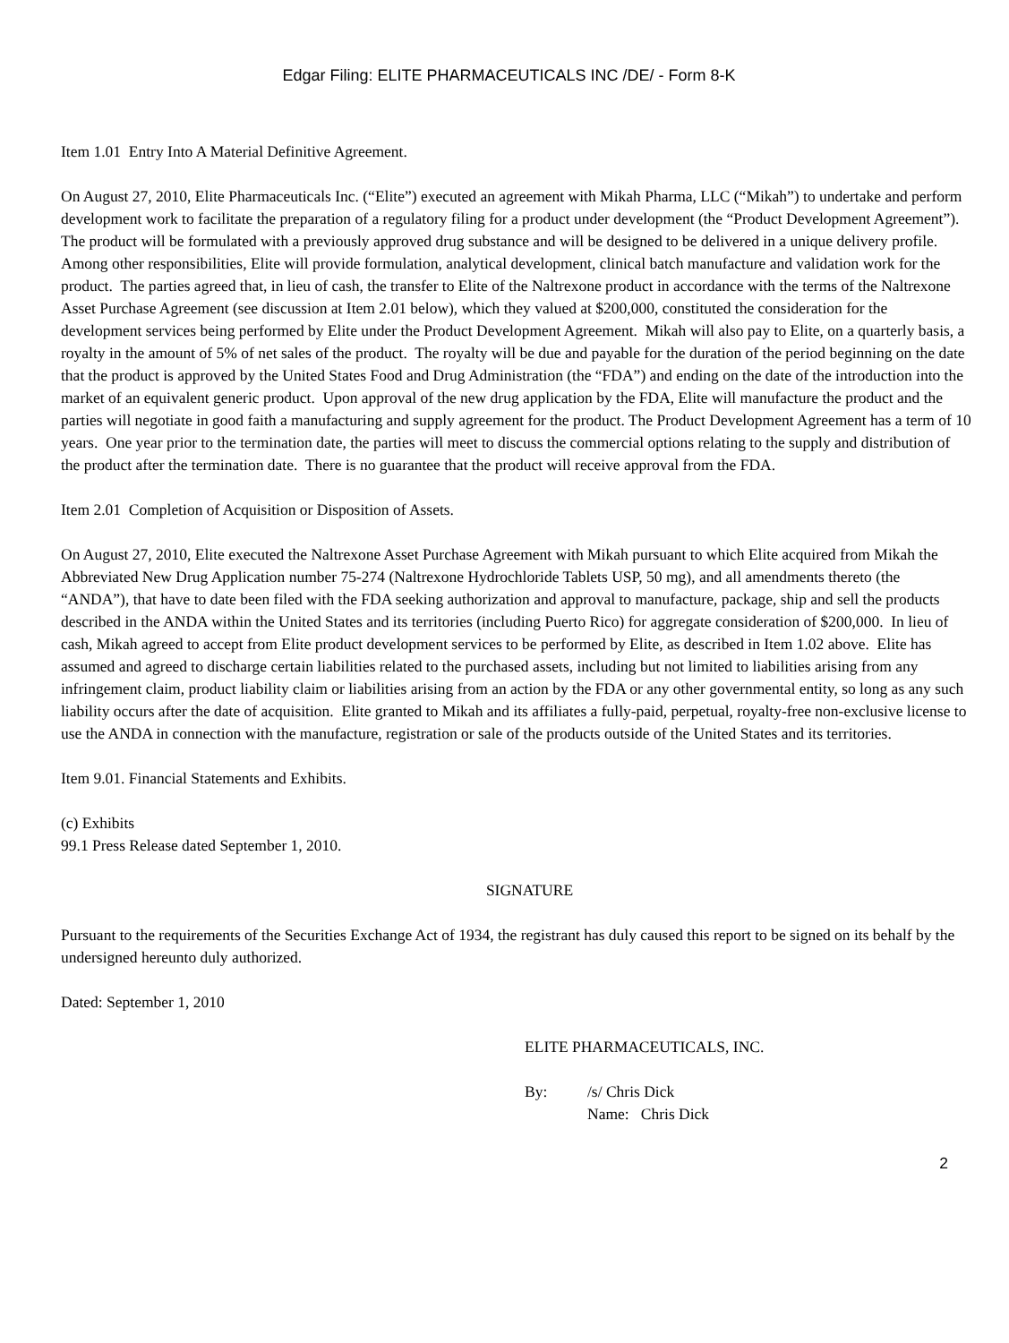Edgar Filing: ELITE PHARMACEUTICALS INC /DE/ - Form 8-K
Item 1.01 Entry Into A Material Definitive Agreement.
On August 27, 2010, Elite Pharmaceuticals Inc. (“Elite”) executed an agreement with Mikah Pharma, LLC (“Mikah”) to undertake and perform development work to facilitate the preparation of a regulatory filing for a product under development (the “Product Development Agreement”). The product will be formulated with a previously approved drug substance and will be designed to be delivered in a unique delivery profile. Among other responsibilities, Elite will provide formulation, analytical development, clinical batch manufacture and validation work for the product. The parties agreed that, in lieu of cash, the transfer to Elite of the Naltrexone product in accordance with the terms of the Naltrexone Asset Purchase Agreement (see discussion at Item 2.01 below), which they valued at $200,000, constituted the consideration for the development services being performed by Elite under the Product Development Agreement. Mikah will also pay to Elite, on a quarterly basis, a royalty in the amount of 5% of net sales of the product. The royalty will be due and payable for the duration of the period beginning on the date that the product is approved by the United States Food and Drug Administration (the “FDA”) and ending on the date of the introduction into the market of an equivalent generic product. Upon approval of the new drug application by the FDA, Elite will manufacture the product and the parties will negotiate in good faith a manufacturing and supply agreement for the product. The Product Development Agreement has a term of 10 years. One year prior to the termination date, the parties will meet to discuss the commercial options relating to the supply and distribution of the product after the termination date. There is no guarantee that the product will receive approval from the FDA.
Item 2.01 Completion of Acquisition or Disposition of Assets.
On August 27, 2010, Elite executed the Naltrexone Asset Purchase Agreement with Mikah pursuant to which Elite acquired from Mikah the Abbreviated New Drug Application number 75-274 (Naltrexone Hydrochloride Tablets USP, 50 mg), and all amendments thereto (the “ANDA”), that have to date been filed with the FDA seeking authorization and approval to manufacture, package, ship and sell the products described in the ANDA within the United States and its territories (including Puerto Rico) for aggregate consideration of $200,000. In lieu of cash, Mikah agreed to accept from Elite product development services to be performed by Elite, as described in Item 1.02 above. Elite has assumed and agreed to discharge certain liabilities related to the purchased assets, including but not limited to liabilities arising from any infringement claim, product liability claim or liabilities arising from an action by the FDA or any other governmental entity, so long as any such liability occurs after the date of acquisition. Elite granted to Mikah and its affiliates a fully-paid, perpetual, royalty-free non-exclusive license to use the ANDA in connection with the manufacture, registration or sale of the products outside of the United States and its territories.
Item 9.01. Financial Statements and Exhibits.
(c) Exhibits
99.1 Press Release dated September 1, 2010.
SIGNATURE
Pursuant to the requirements of the Securities Exchange Act of 1934, the registrant has duly caused this report to be signed on its behalf by the undersigned hereunto duly authorized.
Dated: September 1, 2010
ELITE PHARMACEUTICALS, INC.
By: /s/ Chris Dick
Name: Chris Dick
2